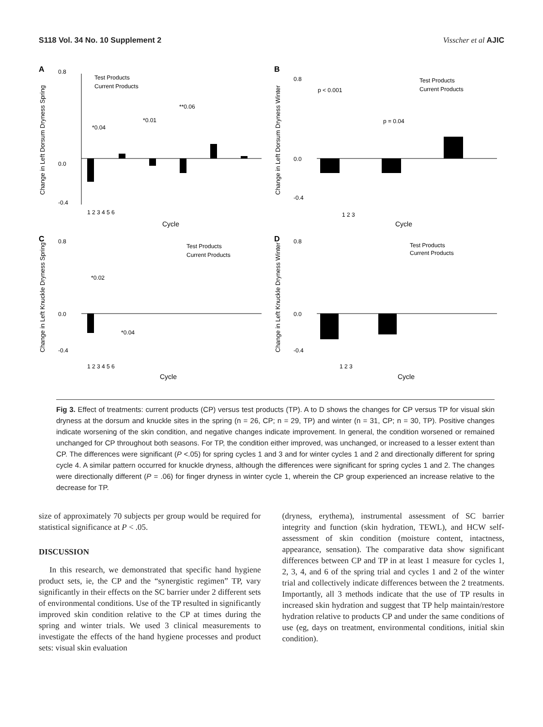S118 Vol. 34 No. 10 Supplement 2 Visscher et al AJIC
A
0.8
0.0
-0.4
*0.04
*0.01
**0.06
Test Products
Current Products
1 2 3 4 5 6
Cycle
Change in Left Dorsum Dryness Spring
B
0.8
0.0
-0.4
p < 0.001
p = 0.04
Test Products
Current Products
1 2 3
Cycle
Change in Left Dorsum Dryness Winter
C
0.8
0.0
-0.4
*0.02
*0.04
Test Products
Current Products
1 2 3 4 5 6
Cycle
Change in Left Knuckle Dryness Spring
D
0.8
0.0
-0.4
Test Products
Current Products
1 2 3
Cycle
Change in Left Knuckle Dryness Winter
Fig 3. Effect of treatments: current products (CP) versus test products (TP). A to D shows the changes for CP versus TP for visual skin dryness at the dorsum and knuckle sites in the spring (n = 26, CP; n = 29, TP) and winter (n = 31, CP; n = 30, TP). Positive changes indicate worsening of the skin condition, and negative changes indicate improvement. In general, the condition worsened or remained unchanged for CP throughout both seasons. For TP, the condition either improved, was unchanged, or increased to a lesser extent than CP. The differences were significant (P <.05) for spring cycles 1 and 3 and for winter cycles 1 and 2 and directionally different for spring cycle 4. A similar pattern occurred for knuckle dryness, although the differences were significant for spring cycles 1 and 2. The changes were directionally different (P = .06) for finger dryness in winter cycle 1, wherein the CP group experienced an increase relative to the decrease for TP.
size of approximately 70 subjects per group would be required for statistical significance at P < .05.
DISCUSSION
In this research, we demonstrated that specific hand hygiene product sets, ie, the CP and the “synergistic regimen” TP, vary significantly in their effects on the SC barrier under 2 different sets of environmental conditions. Use of the TP resulted in significantly improved skin condition relative to the CP at times during the spring and winter trials. We used 3 clinical measurements to investigate the effects of the hand hygiene processes and product sets: visual skin evaluation
(dryness, erythema), instrumental assessment of SC barrier integrity and function (skin hydration, TEWL), and HCW self-assessment of skin condition (moisture content, intactness, appearance, sensation). The comparative data show significant differences between CP and TP in at least 1 measure for cycles 1, 2, 3, 4, and 6 of the spring trial and cycles 1 and 2 of the winter trial and collectively indicate differences between the 2 treatments. Importantly, all 3 methods indicate that the use of TP results in increased skin hydration and suggest that TP help maintain/restore hydration relative to products CP and under the same conditions of use (eg, days on treatment, environmental conditions, initial skin condition).